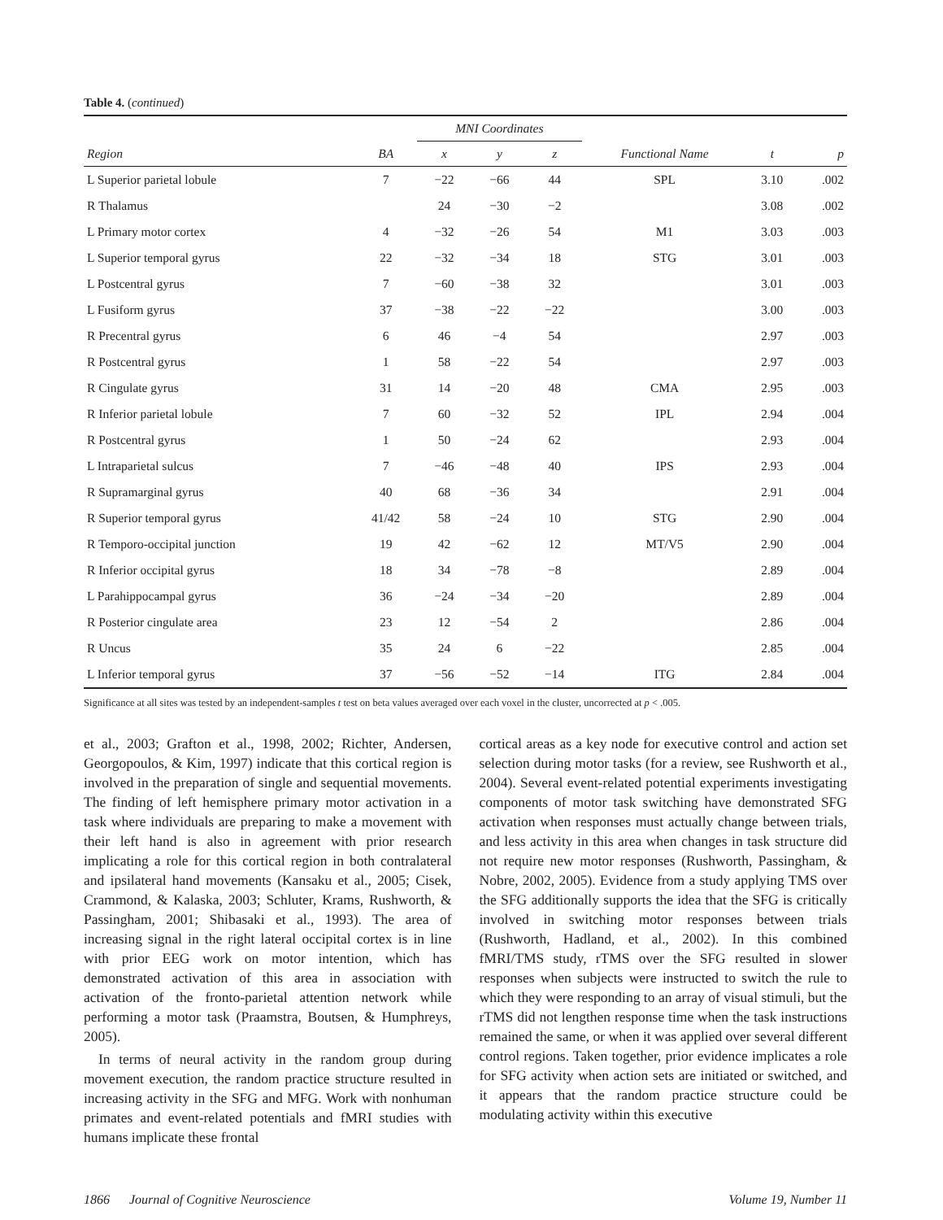Table 4. (continued)
| | | MNI Coordinates | | | | | |
| --- | --- | --- | --- | --- | --- | --- | --- |
| Region | BA | x | y | z | Functional Name | t | p |
| L Superior parietal lobule | 7 | −22 | −66 | 44 | SPL | 3.10 | .002 |
| R Thalamus | | 24 | −30 | −2 | | 3.08 | .002 |
| L Primary motor cortex | 4 | −32 | −26 | 54 | M1 | 3.03 | .003 |
| L Superior temporal gyrus | 22 | −32 | −34 | 18 | STG | 3.01 | .003 |
| L Postcentral gyrus | 7 | −60 | −38 | 32 | | 3.01 | .003 |
| L Fusiform gyrus | 37 | −38 | −22 | −22 | | 3.00 | .003 |
| R Precentral gyrus | 6 | 46 | −4 | 54 | | 2.97 | .003 |
| R Postcentral gyrus | 1 | 58 | −22 | 54 | | 2.97 | .003 |
| R Cingulate gyrus | 31 | 14 | −20 | 48 | CMA | 2.95 | .003 |
| R Inferior parietal lobule | 7 | 60 | −32 | 52 | IPL | 2.94 | .004 |
| R Postcentral gyrus | 1 | 50 | −24 | 62 | | 2.93 | .004 |
| L Intraparietal sulcus | 7 | −46 | −48 | 40 | IPS | 2.93 | .004 |
| R Supramarginal gyrus | 40 | 68 | −36 | 34 | | 2.91 | .004 |
| R Superior temporal gyrus | 41/42 | 58 | −24 | 10 | STG | 2.90 | .004 |
| R Temporo-occipital junction | 19 | 42 | −62 | 12 | MT/V5 | 2.90 | .004 |
| R Inferior occipital gyrus | 18 | 34 | −78 | −8 | | 2.89 | .004 |
| L Parahippocampal gyrus | 36 | −24 | −34 | −20 | | 2.89 | .004 |
| R Posterior cingulate area | 23 | 12 | −54 | 2 | | 2.86 | .004 |
| R Uncus | 35 | 24 | 6 | −22 | | 2.85 | .004 |
| L Inferior temporal gyrus | 37 | −56 | −52 | −14 | ITG | 2.84 | .004 |
Significance at all sites was tested by an independent-samples t test on beta values averaged over each voxel in the cluster, uncorrected at p < .005.
et al., 2003; Grafton et al., 1998, 2002; Richter, Andersen, Georgopoulos, & Kim, 1997) indicate that this cortical region is involved in the preparation of single and sequential movements. The finding of left hemisphere primary motor activation in a task where individuals are preparing to make a movement with their left hand is also in agreement with prior research implicating a role for this cortical region in both contralateral and ipsilateral hand movements (Kansaku et al., 2005; Cisek, Crammond, & Kalaska, 2003; Schluter, Krams, Rushworth, & Passingham, 2001; Shibasaki et al., 1993). The area of increasing signal in the right lateral occipital cortex is in line with prior EEG work on motor intention, which has demonstrated activation of this area in association with activation of the fronto-parietal attention network while performing a motor task (Praamstra, Boutsen, & Humphreys, 2005).
In terms of neural activity in the random group during movement execution, the random practice structure resulted in increasing activity in the SFG and MFG. Work with nonhuman primates and event-related potentials and fMRI studies with humans implicate these frontal
cortical areas as a key node for executive control and action set selection during motor tasks (for a review, see Rushworth et al., 2004). Several event-related potential experiments investigating components of motor task switching have demonstrated SFG activation when responses must actually change between trials, and less activity in this area when changes in task structure did not require new motor responses (Rushworth, Passingham, & Nobre, 2002, 2005). Evidence from a study applying TMS over the SFG additionally supports the idea that the SFG is critically involved in switching motor responses between trials (Rushworth, Hadland, et al., 2002). In this combined fMRI/TMS study, rTMS over the SFG resulted in slower responses when subjects were instructed to switch the rule to which they were responding to an array of visual stimuli, but the rTMS did not lengthen response time when the task instructions remained the same, or when it was applied over several different control regions. Taken together, prior evidence implicates a role for SFG activity when action sets are initiated or switched, and it appears that the random practice structure could be modulating activity within this executive
1866 Journal of Cognitive Neuroscience Volume 19, Number 11